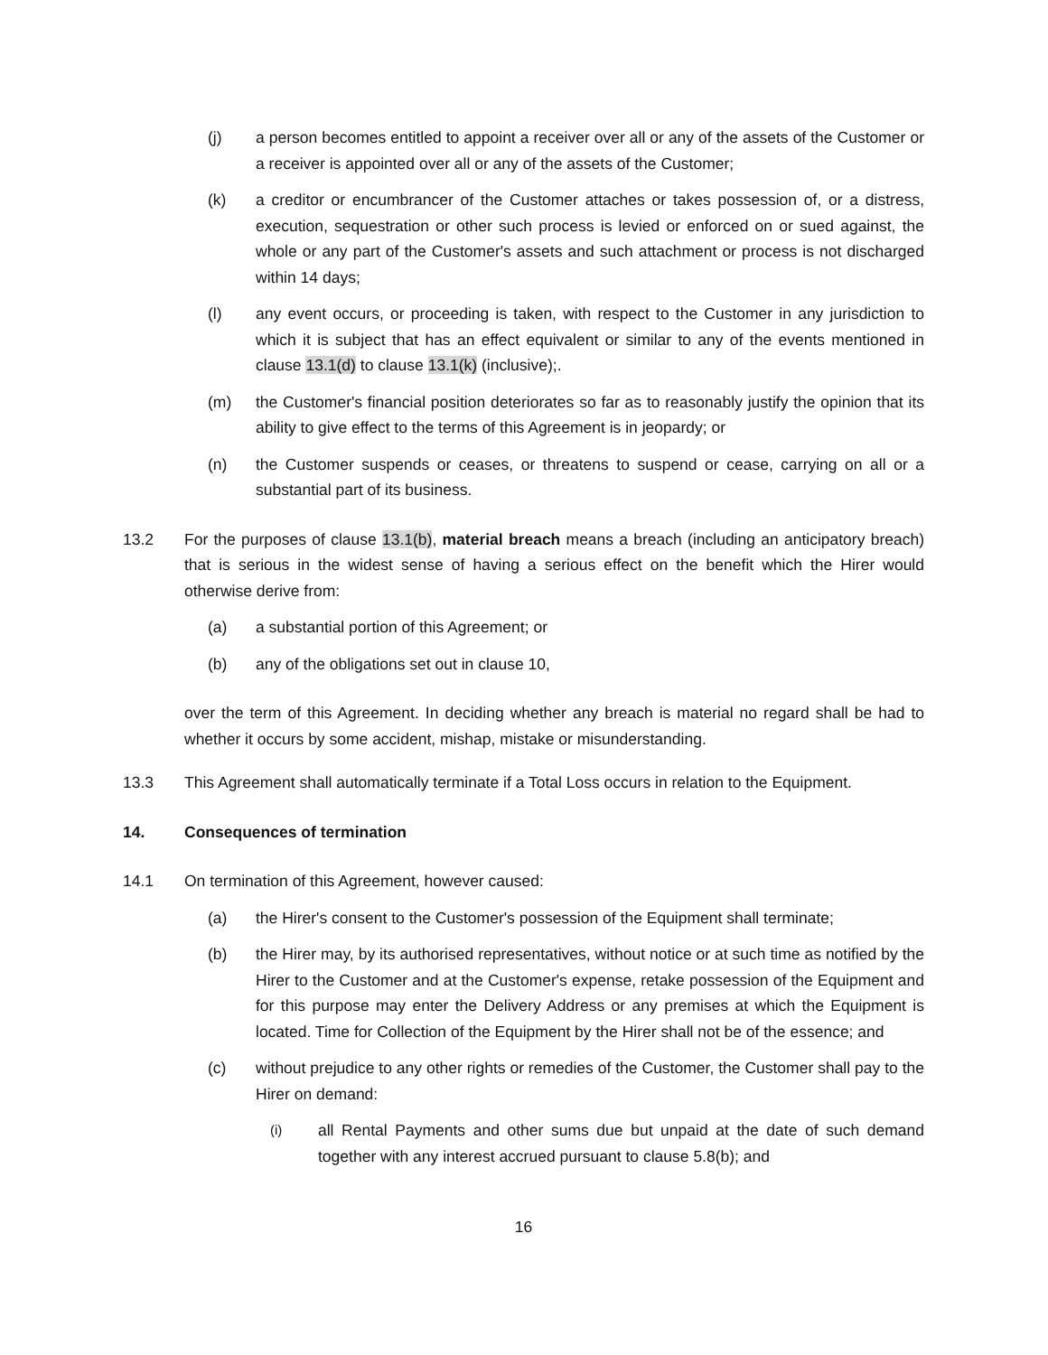(j) a person becomes entitled to appoint a receiver over all or any of the assets of the Customer or a receiver is appointed over all or any of the assets of the Customer;
(k) a creditor or encumbrancer of the Customer attaches or takes possession of, or a distress, execution, sequestration or other such process is levied or enforced on or sued against, the whole or any part of the Customer's assets and such attachment or process is not discharged within 14 days;
(l) any event occurs, or proceeding is taken, with respect to the Customer in any jurisdiction to which it is subject that has an effect equivalent or similar to any of the events mentioned in clause 13.1(d) to clause 13.1(k) (inclusive);.
(m) the Customer's financial position deteriorates so far as to reasonably justify the opinion that its ability to give effect to the terms of this Agreement is in jeopardy; or
(n) the Customer suspends or ceases, or threatens to suspend or cease, carrying on all or a substantial part of its business.
13.2 For the purposes of clause 13.1(b), material breach means a breach (including an anticipatory breach) that is serious in the widest sense of having a serious effect on the benefit which the Hirer would otherwise derive from:
(a) a substantial portion of this Agreement; or
(b) any of the obligations set out in clause 10,
over the term of this Agreement. In deciding whether any breach is material no regard shall be had to whether it occurs by some accident, mishap, mistake or misunderstanding.
13.3 This Agreement shall automatically terminate if a Total Loss occurs in relation to the Equipment.
14. Consequences of termination
14.1 On termination of this Agreement, however caused:
(a) the Hirer's consent to the Customer's possession of the Equipment shall terminate;
(b) the Hirer may, by its authorised representatives, without notice or at such time as notified by the Hirer to the Customer and at the Customer's expense, retake possession of the Equipment and for this purpose may enter the Delivery Address or any premises at which the Equipment is located. Time for Collection of the Equipment by the Hirer shall not be of the essence; and
(c) without prejudice to any other rights or remedies of the Customer, the Customer shall pay to the Hirer on demand:
(i) all Rental Payments and other sums due but unpaid at the date of such demand together with any interest accrued pursuant to clause 5.8(b); and
16